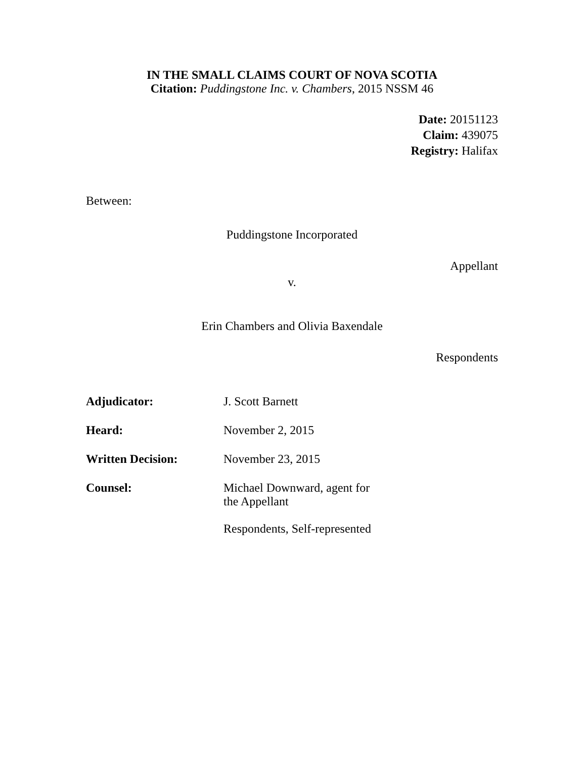IN THE SMALL CLAIMS COURT OF NOVA SCOTIA
Citation: Puddingstone Inc. v. Chambers, 2015 NSSM 46
Date: 20151123
Claim: 439075
Registry: Halifax
Between:
Puddingstone Incorporated
Appellant
v.
Erin Chambers and Olivia Baxendale
Respondents
| Adjudicator: | J. Scott Barnett |
| Heard: | November 2, 2015 |
| Written Decision: | November 23, 2015 |
| Counsel: | Michael Downward, agent for the Appellant Respondents, Self-represented |